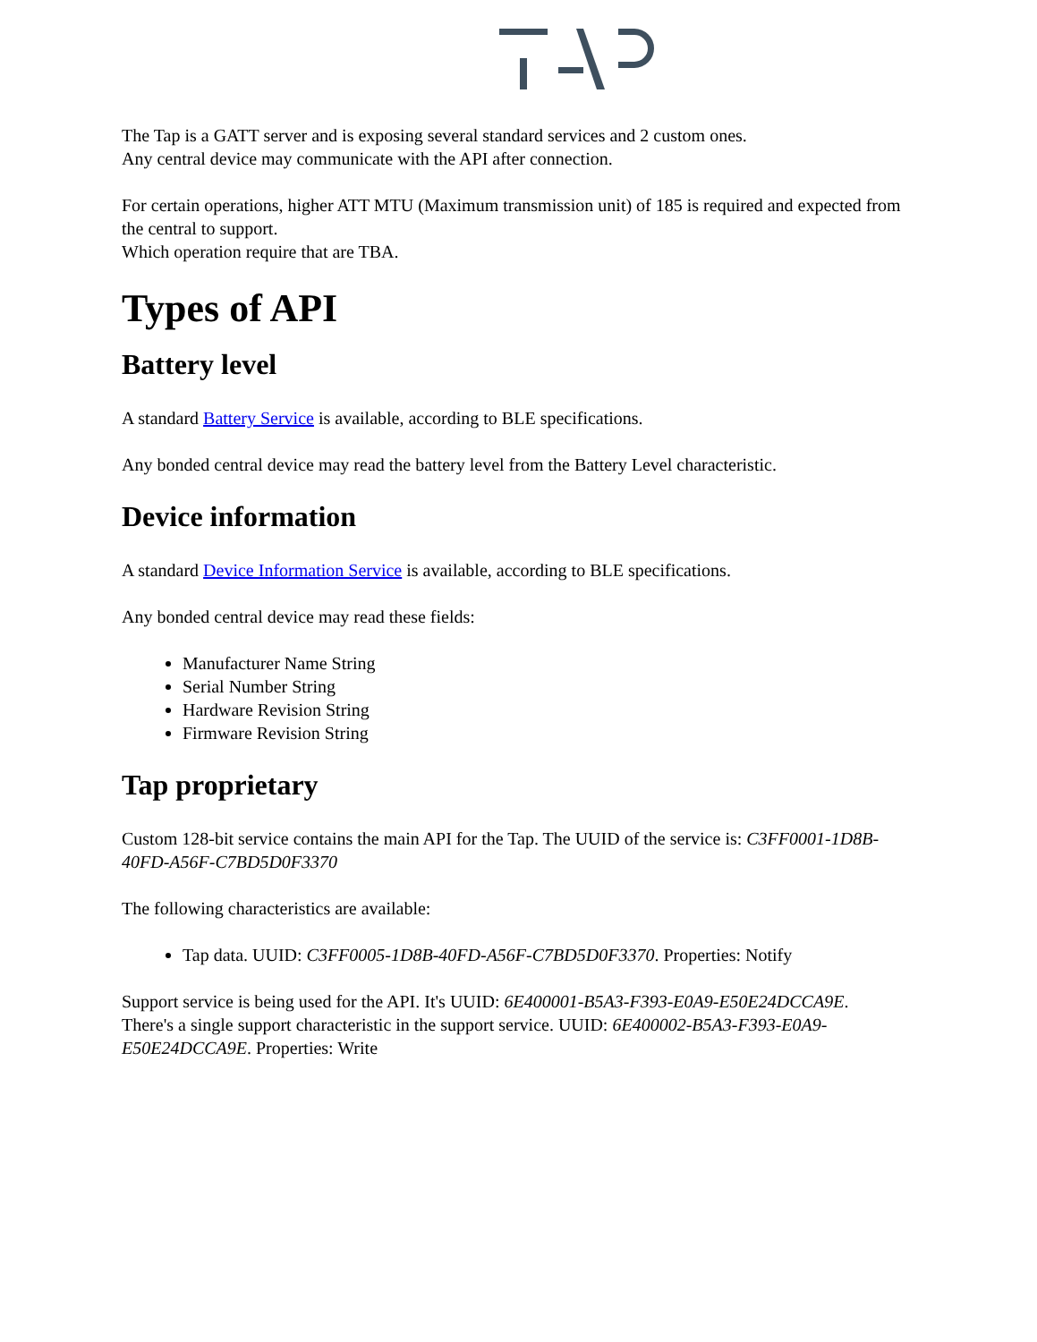The Tap is a GATT server and is exposing several standard services and 2 custom ones.
Any central device may communicate with the API after connection.
For certain operations, higher ATT MTU (Maximum transmission unit) of 185 is required and expected from the central to support.
Which operation require that are TBA.
Types of API
Battery level
A standard Battery Service is available, according to BLE specifications.
Any bonded central device may read the battery level from the Battery Level characteristic.
Device information
A standard Device Information Service is available, according to BLE specifications.
Any bonded central device may read these fields:
Manufacturer Name String
Serial Number String
Hardware Revision String
Firmware Revision String
Tap proprietary
Custom 128-bit service contains the main API for the Tap. The UUID of the service is: C3FF0001-1D8B-40FD-A56F-C7BD5D0F3370
The following characteristics are available:
Tap data. UUID: C3FF0005-1D8B-40FD-A56F-C7BD5D0F3370. Properties: Notify
Support service is being used for the API. It's UUID: 6E400001-B5A3-F393-E0A9-E50E24DCCA9E.
There's a single support characteristic in the support service. UUID: 6E400002-B5A3-F393-E0A9-E50E24DCCA9E. Properties: Write